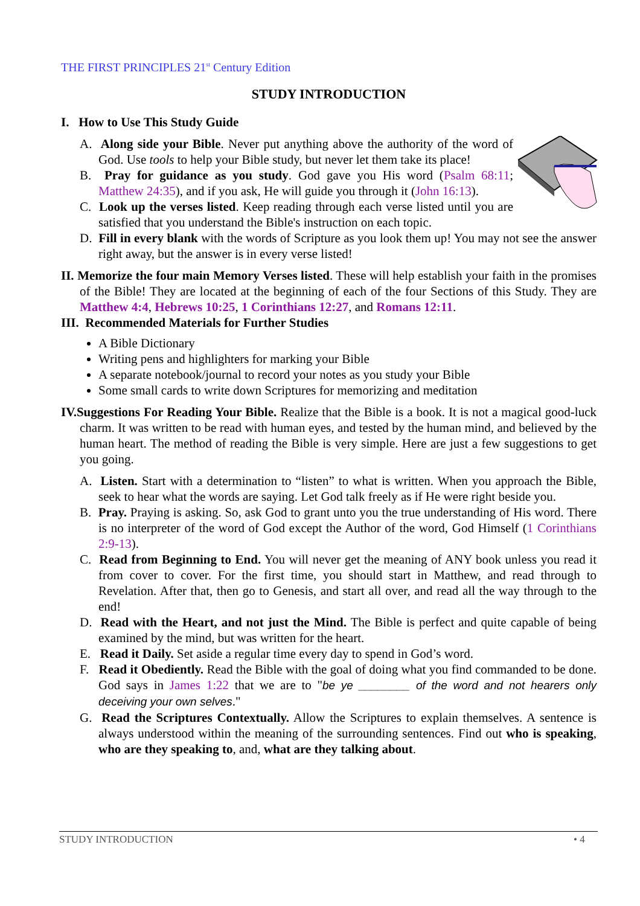THE FIRST PRINCIPLES 21<sup>st</sup> Century Edition
STUDY INTRODUCTION
I. How to Use This Study Guide
A. Along side your Bible. Never put anything above the authority of the word of God. Use tools to help your Bible study, but never let them take its place!
B. Pray for guidance as you study. God gave you His word (Psalm 68:11; Matthew 24:35), and if you ask, He will guide you through it (John 16:13).
C. Look up the verses listed. Keep reading through each verse listed until you are satisfied that you understand the Bible's instruction on each topic.
D. Fill in every blank with the words of Scripture as you look them up! You may not see the answer right away, but the answer is in every verse listed!
II. Memorize the four main Memory Verses listed. These will help establish your faith in the promises of the Bible! They are located at the beginning of each of the four Sections of this Study. They are Matthew 4:4, Hebrews 10:25, 1 Corinthians 12:27, and Romans 12:11.
III. Recommended Materials for Further Studies
A Bible Dictionary
Writing pens and highlighters for marking your Bible
A separate notebook/journal to record your notes as you study your Bible
Some small cards to write down Scriptures for memorizing and meditation
IV.Suggestions For Reading Your Bible. Realize that the Bible is a book. It is not a magical good-luck charm. It was written to be read with human eyes, and tested by the human mind, and believed by the human heart. The method of reading the Bible is very simple. Here are just a few suggestions to get you going.
A. Listen. Start with a determination to “listen” to what is written. When you approach the Bible, seek to hear what the words are saying. Let God talk freely as if He were right beside you.
B. Pray. Praying is asking. So, ask God to grant unto you the true understanding of His word. There is no interpreter of the word of God except the Author of the word, God Himself (1 Corinthians 2:9-13).
C. Read from Beginning to End. You will never get the meaning of ANY book unless you read it from cover to cover. For the first time, you should start in Matthew, and read through to Revelation. After that, then go to Genesis, and start all over, and read all the way through to the end!
D. Read with the Heart, and not just the Mind. The Bible is perfect and quite capable of being examined by the mind, but was written for the heart.
E. Read it Daily. Set aside a regular time every day to spend in God’s word.
F. Read it Obediently. Read the Bible with the goal of doing what you find commanded to be done. God says in James 1:22 that we are to "be ye ________ of the word and not hearers only deceiving your own selves."
G. Read the Scriptures Contextually. Allow the Scriptures to explain themselves. A sentence is always understood within the meaning of the surrounding sentences. Find out who is speaking, who are they speaking to, and, what are they talking about.
STUDY INTRODUCTION • 4